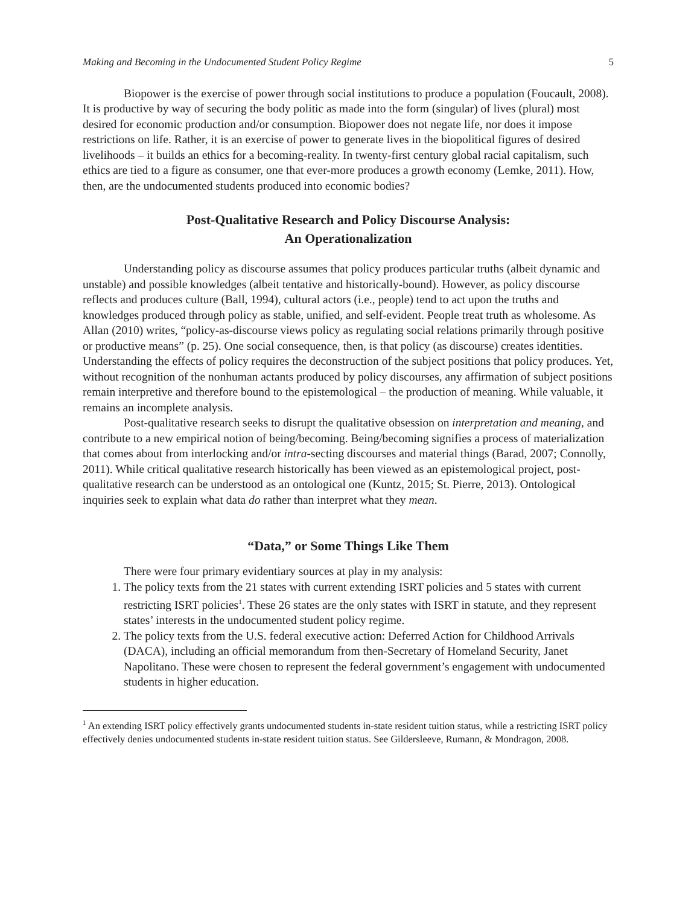Making and Becoming in the Undocumented Student Policy Regime 5
Biopower is the exercise of power through social institutions to produce a population (Foucault, 2008). It is productive by way of securing the body politic as made into the form (singular) of lives (plural) most desired for economic production and/or consumption. Biopower does not negate life, nor does it impose restrictions on life. Rather, it is an exercise of power to generate lives in the biopolitical figures of desired livelihoods – it builds an ethics for a becoming-reality. In twenty-first century global racial capitalism, such ethics are tied to a figure as consumer, one that ever-more produces a growth economy (Lemke, 2011). How, then, are the undocumented students produced into economic bodies?
Post-Qualitative Research and Policy Discourse Analysis:
An Operationalization
Understanding policy as discourse assumes that policy produces particular truths (albeit dynamic and unstable) and possible knowledges (albeit tentative and historically-bound). However, as policy discourse reflects and produces culture (Ball, 1994), cultural actors (i.e., people) tend to act upon the truths and knowledges produced through policy as stable, unified, and self-evident. People treat truth as wholesome. As Allan (2010) writes, “policy-as-discourse views policy as regulating social relations primarily through positive or productive means” (p. 25). One social consequence, then, is that policy (as discourse) creates identities. Understanding the effects of policy requires the deconstruction of the subject positions that policy produces. Yet, without recognition of the nonhuman actants produced by policy discourses, any affirmation of subject positions remain interpretive and therefore bound to the epistemological – the production of meaning. While valuable, it remains an incomplete analysis.
Post-qualitative research seeks to disrupt the qualitative obsession on interpretation and meaning, and contribute to a new empirical notion of being/becoming. Being/becoming signifies a process of materialization that comes about from interlocking and/or intra-secting discourses and material things (Barad, 2007; Connolly, 2011). While critical qualitative research historically has been viewed as an epistemological project, post-qualitative research can be understood as an ontological one (Kuntz, 2015; St. Pierre, 2013). Ontological inquiries seek to explain what data do rather than interpret what they mean.
“Data,” or Some Things Like Them
There were four primary evidentiary sources at play in my analysis:
1. The policy texts from the 21 states with current extending ISRT policies and 5 states with current restricting ISRT policies<sup>1</sup>. These 26 states are the only states with ISRT in statute, and they represent states’ interests in the undocumented student policy regime.
2. The policy texts from the U.S. federal executive action: Deferred Action for Childhood Arrivals (DACA), including an official memorandum from then-Secretary of Homeland Security, Janet Napolitano. These were chosen to represent the federal government’s engagement with undocumented students in higher education.
<sup>1</sup> An extending ISRT policy effectively grants undocumented students in-state resident tuition status, while a restricting ISRT policy effectively denies undocumented students in-state resident tuition status. See Gildersleeve, Rumann, & Mondragon, 2008.